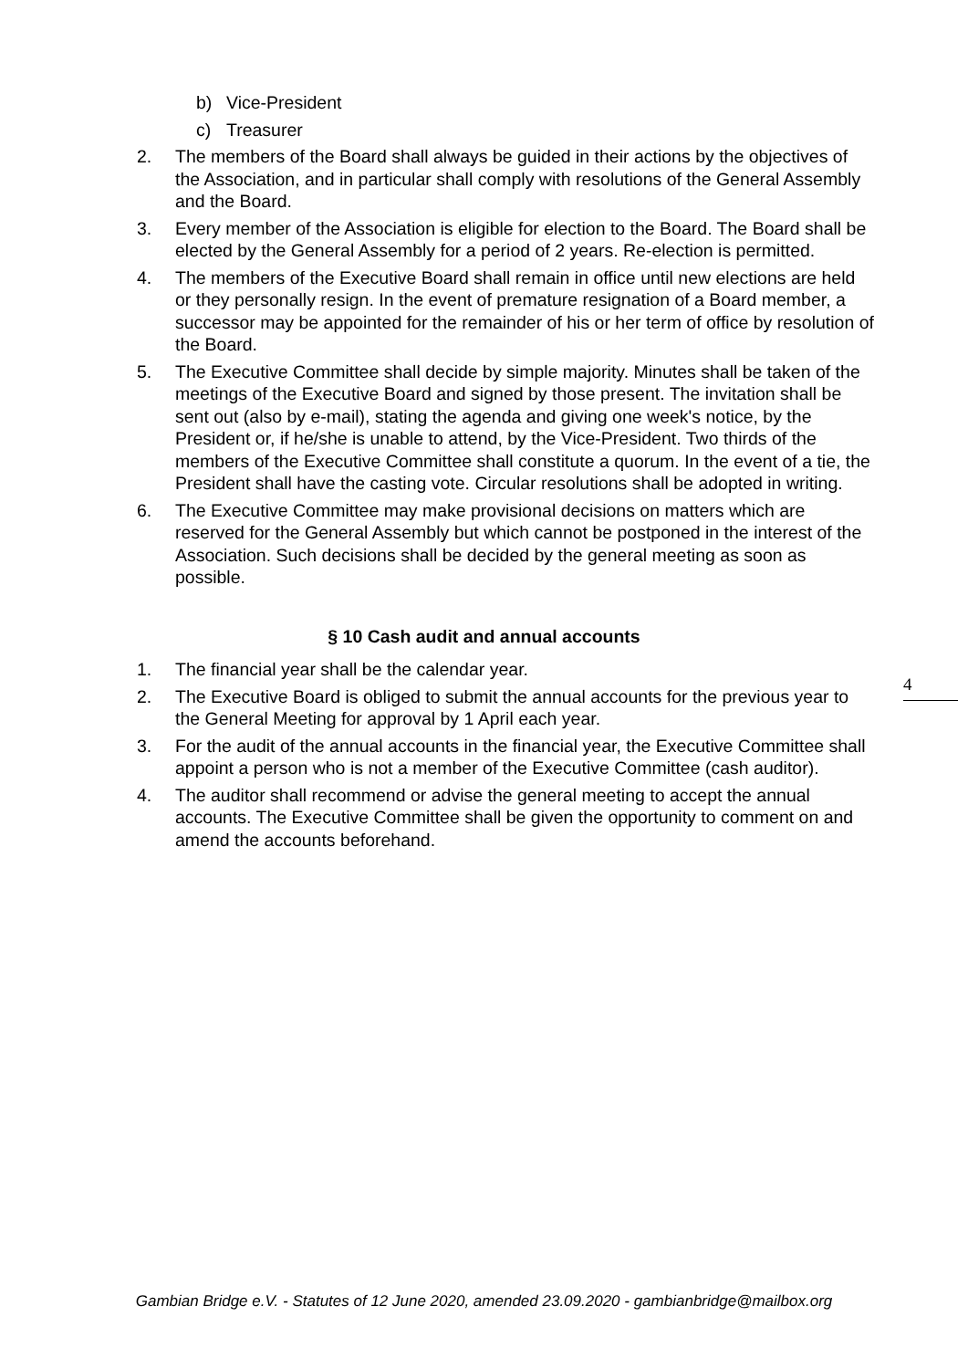b) Vice-President
c) Treasurer
2. The members of the Board shall always be guided in their actions by the objectives of the Association, and in particular shall comply with resolutions of the General Assembly and the Board.
3. Every member of the Association is eligible for election to the Board. The Board shall be elected by the General Assembly for a period of 2 years. Re-election is permitted.
4. The members of the Executive Board shall remain in office until new elections are held or they personally resign. In the event of premature resignation of a Board member, a successor may be appointed for the remainder of his or her term of office by resolution of the Board.
5. The Executive Committee shall decide by simple majority. Minutes shall be taken of the meetings of the Executive Board and signed by those present. The invitation shall be sent out (also by e-mail), stating the agenda and giving one week's notice, by the President or, if he/she is unable to attend, by the Vice-President. Two thirds of the members of the Executive Committee shall constitute a quorum. In the event of a tie, the President shall have the casting vote. Circular resolutions shall be adopted in writing.
6. The Executive Committee may make provisional decisions on matters which are reserved for the General Assembly but which cannot be postponed in the interest of the Association. Such decisions shall be decided by the general meeting as soon as possible.
§ 10 Cash audit and annual accounts
1. The financial year shall be the calendar year.
2. The Executive Board is obliged to submit the annual accounts for the previous year to the General Meeting for approval by 1 April each year.
3. For the audit of the annual accounts in the financial year, the Executive Committee shall appoint a person who is not a member of the Executive Committee (cash auditor).
4. The auditor shall recommend or advise the general meeting to accept the annual accounts. The Executive Committee shall be given the opportunity to comment on and amend the accounts beforehand.
4
Gambian Bridge e.V. - Statutes of 12 June 2020, amended 23.09.2020 - gambianbridge@mailbox.org